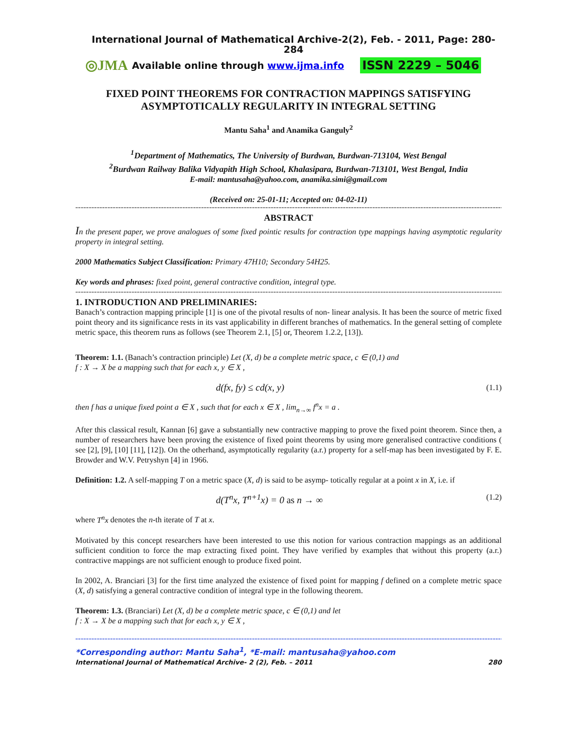International Journal of Mathematical Archive-2(2), Feb. - 2011, Page: 280-284
◎JMA Available online through www.ijma.info ISSN 2229 – 5046
FIXED POINT THEOREMS FOR CONTRACTION MAPPINGS SATISFYING ASYMPTOTICALLY REGULARITY IN INTEGRAL SETTING
Mantu Saha<sup>1</sup> and Anamika Ganguly<sup>2</sup>
<sup>1</sup> Department of Mathematics, The University of Burdwan, Burdwan-713104, West Bengal
<sup>2</sup> Burdwan Railway Balika Vidyapith High School, Khalasipara, Burdwan-713101, West Bengal, India
E-mail: mantusaha@yahoo.com, anamika.simi@gmail.com
(Received on: 25-01-11; Accepted on: 04-02-11)
------------------------------------------------------------------------------------------------------------------------------------------------------------------
ABSTRACT
In the present paper, we prove analogues of some fixed pointic results for contraction type mappings having asymptotic regularity property in integral setting.
2000 Mathematics Subject Classification: Primary 47H10; Secondary 54H25.
Key words and phrases: fixed point, general contractive condition, integral type.
------------------------------------------------------------------------------------------------------------------------------------------------------------------
1. INTRODUCTION AND PRELIMINARIES:
Banach’s contraction mapping principle [1] is one of the pivotal results of non- linear analysis. It has been the source of metric fixed point theory and its significance rests in its vast applicability in different branches of mathematics. In the general setting of complete metric space, this theorem runs as follows (see Theorem 2.1, [5] or, Theorem 1.2.2, [13]).
Theorem: 1.1. (Banach’s contraction principle) Let (X, d) be a complete metric space, c ∈ (0,1) and
f : X → X be a mapping such that for each x, y ∈ X ,
d(fx, fy) ≤ cd(x, y) (1.1)
then f has a unique fixed point a ∈ X , such that for each x ∈ X , lim<sub>n→∞</sub> f<sup>n</sup>x = a .
After this classical result, Kannan [6] gave a substantially new contractive mapping to prove the fixed point theorem. Since then, a number of researchers have been proving the existence of fixed point theorems by using more generalised contractive conditions ( see [2], [9], [10] [11], [12]). On the otherhand, asymptotically regularity (a.r.) property for a self-map has been investigated by F. E. Browder and W.V. Petryshyn [4] in 1966.
Definition: 1.2. A self-mapping T on a metric space (X, d) is said to be asymp- totically regular at a point x in X, i.e. if
d(T<sup>n</sup>x, T<sup>n+1</sup>x) = 0 as n → ∞ (1.2)
where T<sup>n</sup>x denotes the n-th iterate of T at x.
Motivated by this concept researchers have been interested to use this notion for various contraction mappings as an additional sufficient condition to force the map extracting fixed point. They have verified by examples that without this property (a.r.) contractive mappings are not sufficient enough to produce fixed point.
In 2002, A. Branciari [3] for the first time analyzed the existence of fixed point for mapping f defined on a complete metric space (X, d) satisfying a general contractive condition of integral type in the following theorem.
Theorem: 1.3. (Branciari) Let (X, d) be a complete metric space, c ∈ (0,1) and let
f : X → X be a mapping such that for each x, y ∈ X ,
------------------------------------------------------------------------------------------------------------------------------------------------------------------
*Corresponding author: Mantu Saha<sup>1</sup>, *E-mail: mantusaha@yahoo.com
International Journal of Mathematical Archive- 2 (2), Feb. – 2011 280